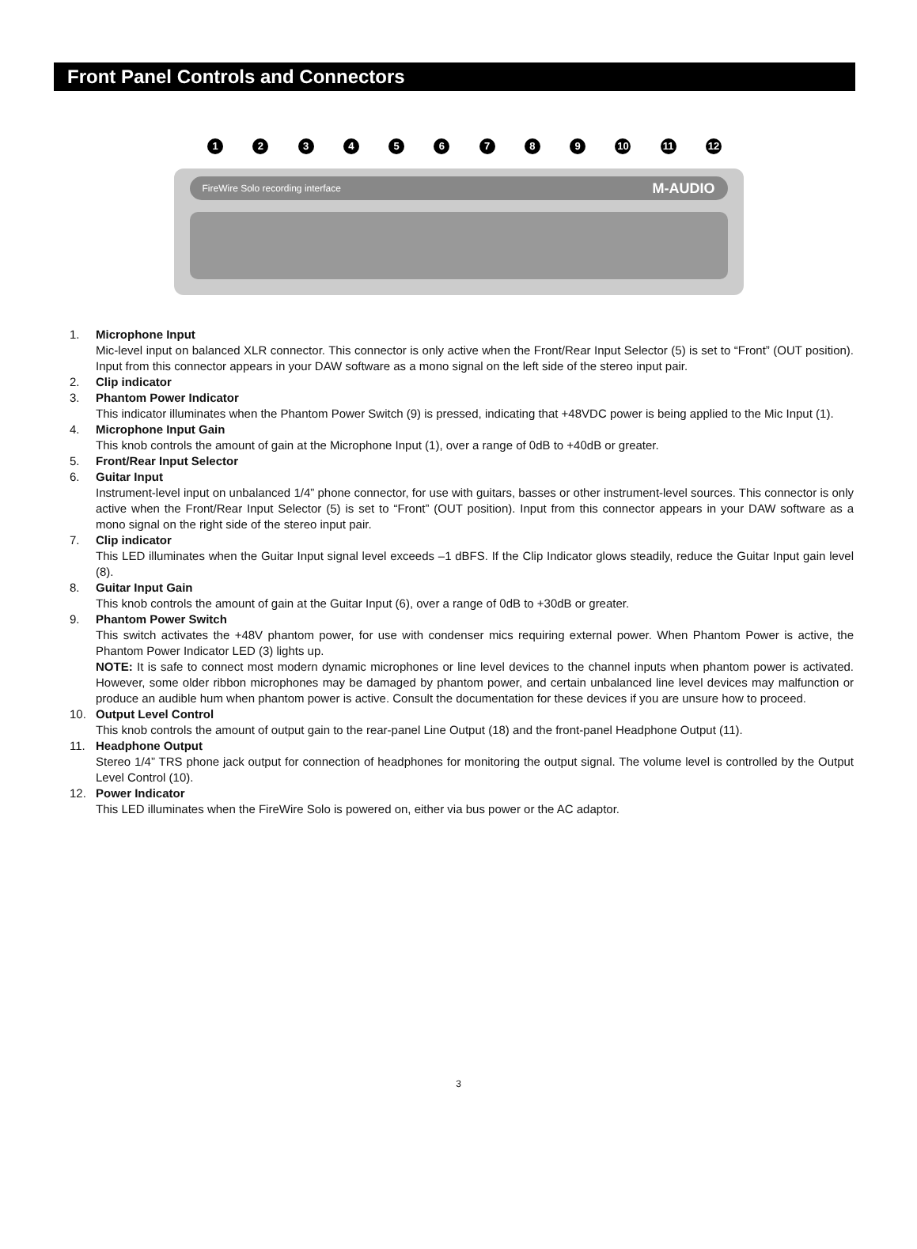Front Panel Controls and Connectors
123456789 10 11 12
FireWire Solo recording interface M-AUDIO
1. Microphone Input
Mic-level input on balanced XLR connector. This connector is only active when the Front/Rear Input Selector (5) is set to “Front” (OUT position). Input from this connector appears in your DAW software as a mono signal on the left side of the stereo input pair.
2. Clip indicator
3. Phantom Power Indicator
This indicator illuminates when the Phantom Power Switch (9) is pressed, indicating that +48VDC power is being applied to the Mic Input (1).
4. Microphone Input Gain
This knob controls the amount of gain at the Microphone Input (1), over a range of 0dB to +40dB or greater.
5. Front/Rear Input Selector
6. Guitar Input
Instrument-level input on unbalanced 1/4” phone connector, for use with guitars, basses or other instrument-level sources. This connector is only active when the Front/Rear Input Selector (5) is set to “Front” (OUT position). Input from this connector appears in your DAW software as a mono signal on the right side of the stereo input pair.
7. Clip indicator
This LED illuminates when the Guitar Input signal level exceeds –1 dBFS. If the Clip Indicator glows steadily, reduce the Guitar Input gain level (8).
8. Guitar Input Gain
This knob controls the amount of gain at the Guitar Input (6), over a range of 0dB to +30dB or greater.
9. Phantom Power Switch
This switch activates the +48V phantom power, for use with condenser mics requiring external power. When Phantom Power is active, the Phantom Power Indicator LED (3) lights up.
NOTE: It is safe to connect most modern dynamic microphones or line level devices to the channel inputs when phantom power is activated. However, some older ribbon microphones may be damaged by phantom power, and certain unbalanced line level devices may malfunction or produce an audible hum when phantom power is active. Consult the documentation for these devices if you are unsure how to proceed.
10. Output Level Control
This knob controls the amount of output gain to the rear-panel Line Output (18) and the front-panel Headphone Output (11).
11. Headphone Output
Stereo 1/4” TRS phone jack output for connection of headphones for monitoring the output signal. The volume level is controlled by the Output Level Control (10).
12. Power Indicator
This LED illuminates when the FireWire Solo is powered on, either via bus power or the AC adaptor.
3